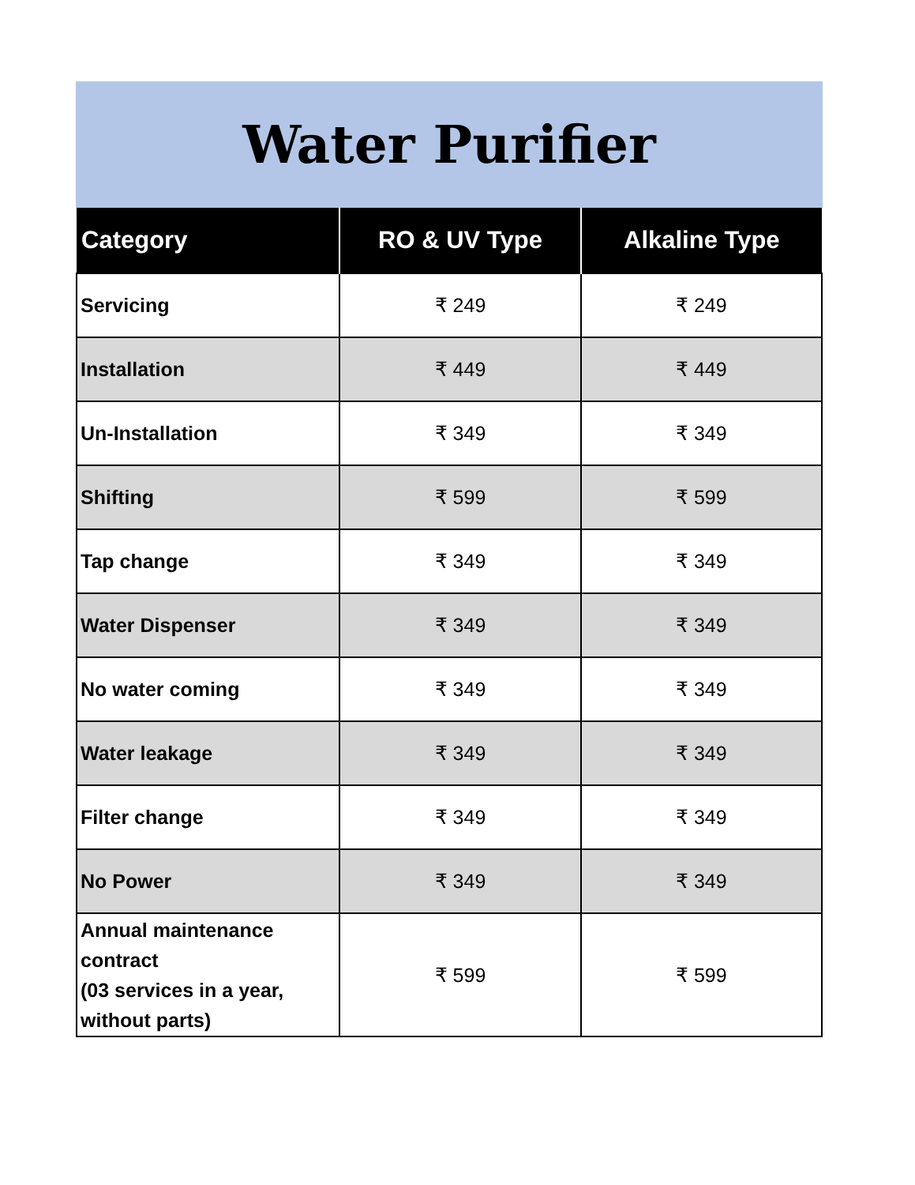Water Purifier
| Category | RO & UV Type | Alkaline Type |
| --- | --- | --- |
| Servicing | ₹ 249 | ₹ 249 |
| Installation | ₹ 449 | ₹ 449 |
| Un-Installation | ₹ 349 | ₹ 349 |
| Shifting | ₹ 599 | ₹ 599 |
| Tap change | ₹ 349 | ₹ 349 |
| Water Dispenser | ₹ 349 | ₹ 349 |
| No water coming | ₹ 349 | ₹ 349 |
| Water leakage | ₹ 349 | ₹ 349 |
| Filter change | ₹ 349 | ₹ 349 |
| No Power | ₹ 349 | ₹ 349 |
| Annual maintenance contract (03 services in a year, without parts) | ₹ 599 | ₹ 599 |